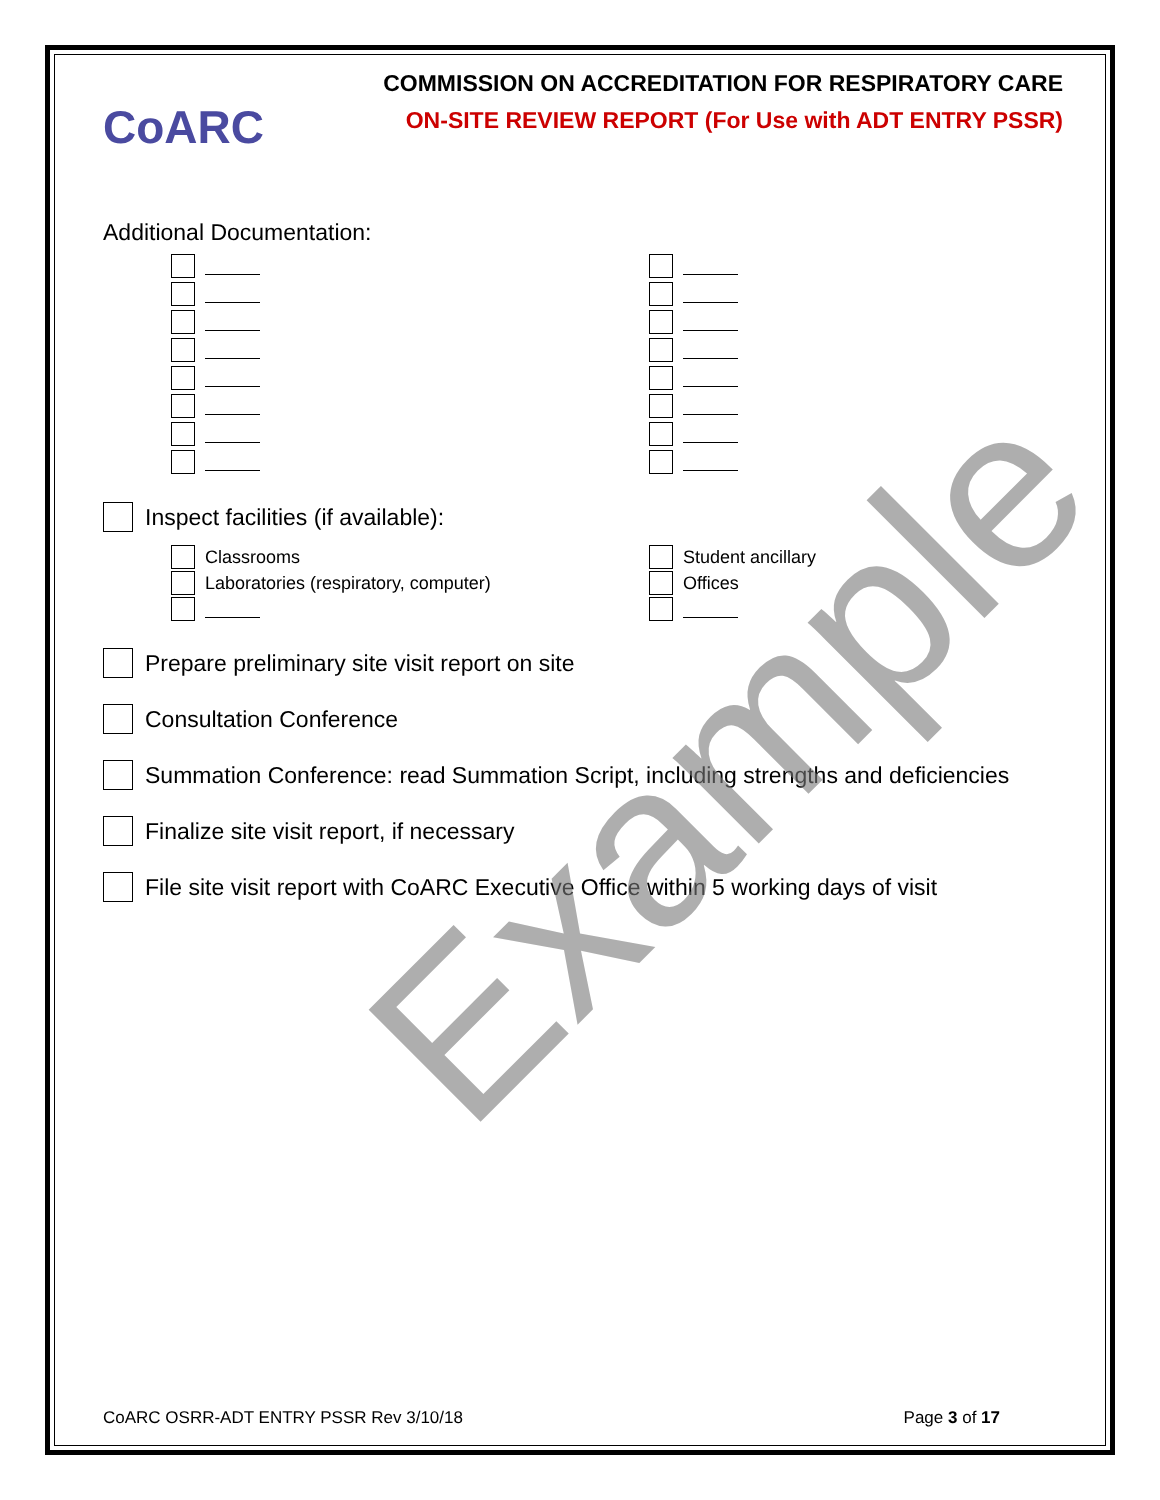CoARC
COMMISSION ON ACCREDITATION FOR RESPIRATORY CARE
ON-SITE REVIEW REPORT (For Use with ADT ENTRY PSSR)
Additional Documentation:
Inspect facilities (if available):
Classrooms
Laboratories (respiratory, computer)
Student ancillary
Offices
Prepare preliminary site visit report on site
Consultation Conference
Summation Conference: read Summation Script, including strengths and deficiencies
Finalize site visit report, if necessary
File site visit report with CoARC Executive Office within 5 working days of visit
Example
CoARC OSRR-ADT ENTRY PSSR Rev 3/10/18 Page 3 of 17